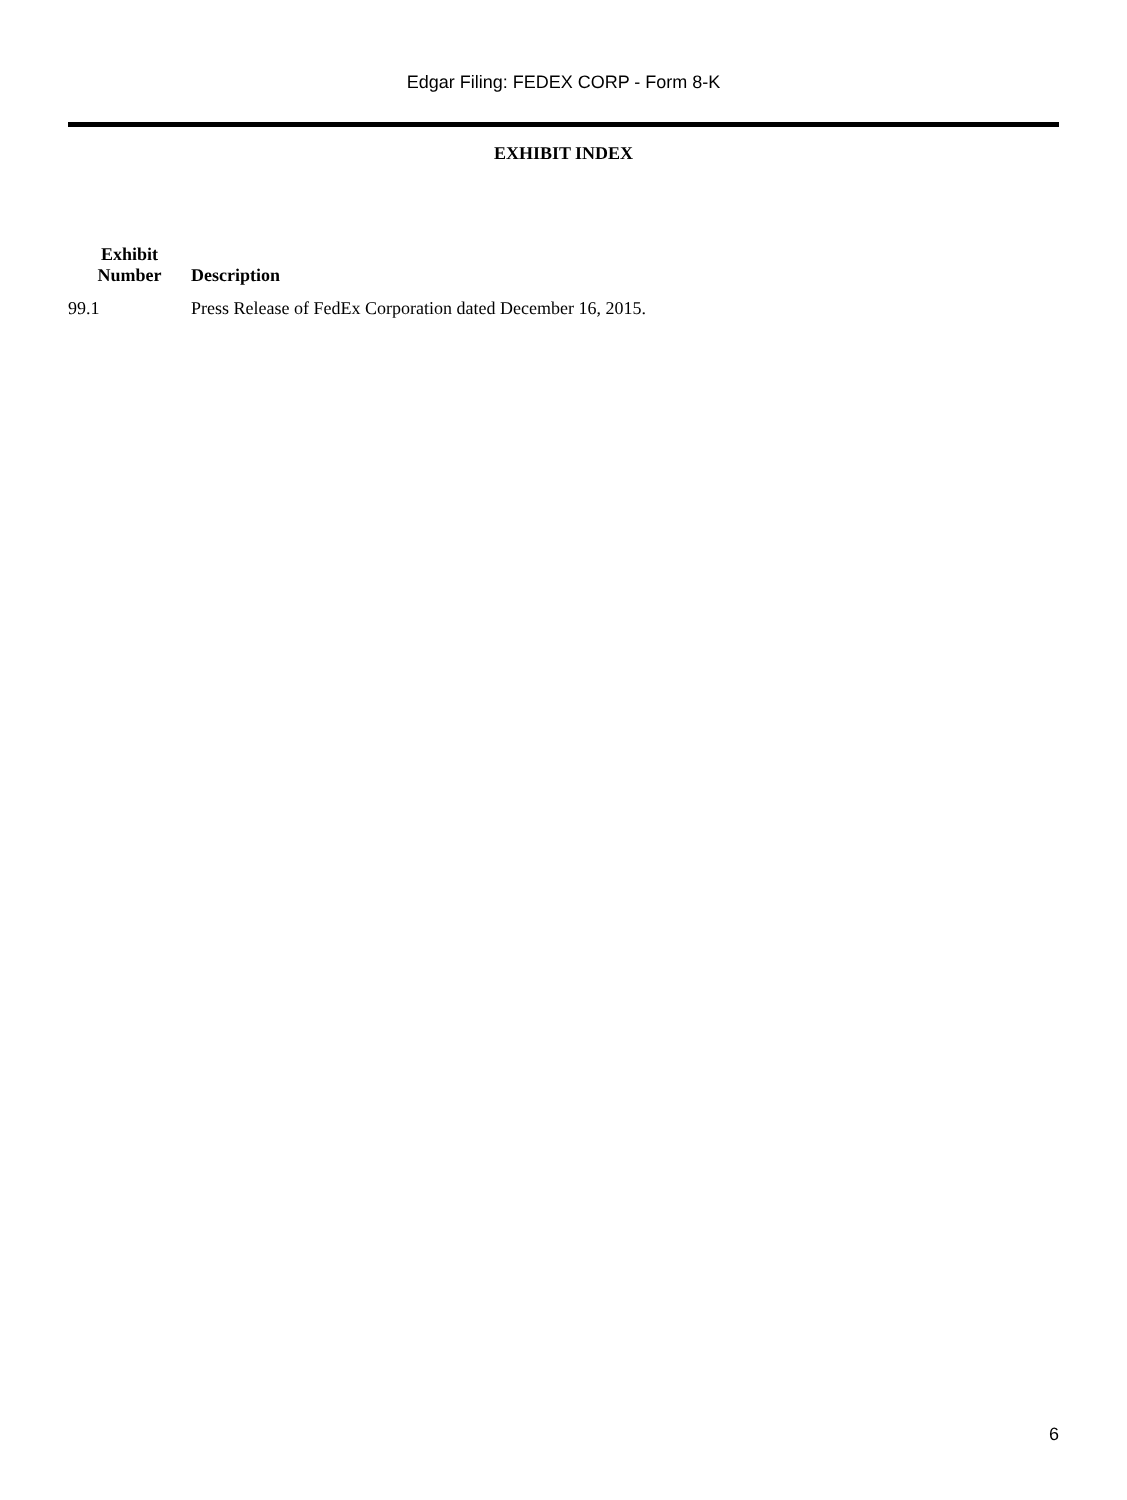Edgar Filing: FEDEX CORP - Form 8-K
EXHIBIT INDEX
| Exhibit Number | Description |
| --- | --- |
| 99.1 | Press Release of FedEx Corporation dated December 16, 2015. |
6